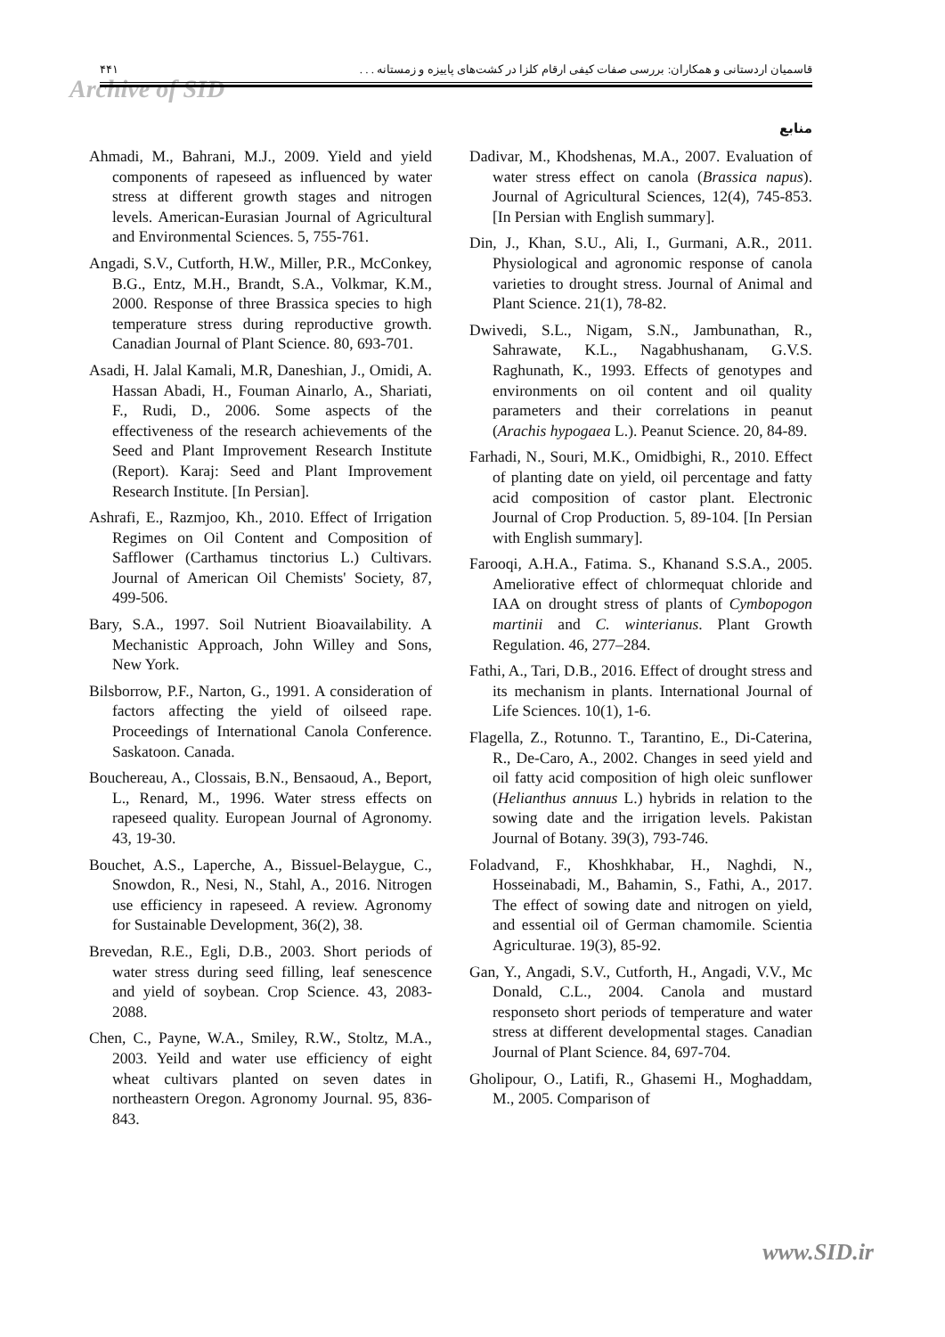Archive of SID
۴۴۱ قاسمیان اردستانی و همکاران: بررسی صفات کیفی ارقام کلزا در کشت‌های پاییزه و زمستانه . . .
منابع
Ahmadi, M., Bahrani, M.J., 2009. Yield and yield components of rapeseed as influenced by water stress at different growth stages and nitrogen levels. American-Eurasian Journal of Agricultural and Environmental Sciences. 5, 755-761.
Angadi, S.V., Cutforth, H.W., Miller, P.R., McConkey, B.G., Entz, M.H., Brandt, S.A., Volkmar, K.M., 2000. Response of three Brassica species to high temperature stress during reproductive growth. Canadian Journal of Plant Science. 80, 693-701.
Asadi, H. Jalal Kamali, M.R, Daneshian, J., Omidi, A. Hassan Abadi, H., Fouman Ainarlo, A., Shariati, F., Rudi, D., 2006. Some aspects of the effectiveness of the research achievements of the Seed and Plant Improvement Research Institute (Report). Karaj: Seed and Plant Improvement Research Institute. [In Persian].
Ashrafi, E., Razmjoo, Kh., 2010. Effect of Irrigation Regimes on Oil Content and Composition of Safflower (Carthamus tinctorius L.) Cultivars. Journal of American Oil Chemists' Society, 87, 499-506.
Bary, S.A., 1997. Soil Nutrient Bioavailability. A Mechanistic Approach, John Willey and Sons, New York.
Bilsborrow, P.F., Narton, G., 1991. A consideration of factors affecting the yield of oilseed rape. Proceedings of International Canola Conference. Saskatoon. Canada.
Bouchereau, A., Clossais, B.N., Bensaoud, A., Beport, L., Renard, M., 1996. Water stress effects on rapeseed quality. European Journal of Agronomy. 43, 19-30.
Bouchet, A.S., Laperche, A., Bissuel-Belaygue, C., Snowdon, R., Nesi, N., Stahl, A., 2016. Nitrogen use efficiency in rapeseed. A review. Agronomy for Sustainable Development, 36(2), 38.
Brevedan, R.E., Egli, D.B., 2003. Short periods of water stress during seed filling, leaf senescence and yield of soybean. Crop Science. 43, 2083-2088.
Chen, C., Payne, W.A., Smiley, R.W., Stoltz, M.A., 2003. Yeild and water use efficiency of eight wheat cultivars planted on seven dates in northeastern Oregon. Agronomy Journal. 95, 836-843.
Dadivar, M., Khodshenas, M.A., 2007. Evaluation of water stress effect on canola (Brassica napus). Journal of Agricultural Sciences, 12(4), 745-853. [In Persian with English summary].
Din, J., Khan, S.U., Ali, I., Gurmani, A.R., 2011. Physiological and agronomic response of canola varieties to drought stress. Journal of Animal and Plant Science. 21(1), 78-82.
Dwivedi, S.L., Nigam, S.N., Jambunathan, R., Sahrawate, K.L., Nagabhushanam, G.V.S. Raghunath, K., 1993. Effects of genotypes and environments on oil content and oil quality parameters and their correlations in peanut (Arachis hypogaea L.). Peanut Science. 20, 84-89.
Farhadi, N., Souri, M.K., Omidbighi, R., 2010. Effect of planting date on yield, oil percentage and fatty acid composition of castor plant. Electronic Journal of Crop Production. 5, 89-104. [In Persian with English summary].
Farooqi, A.H.A., Fatima. S., Khanand S.S.A., 2005. Ameliorative effect of chlormequat chloride and IAA on drought stress of plants of Cymbopogon martinii and C. winterianus. Plant Growth Regulation. 46, 277–284.
Fathi, A., Tari, D.B., 2016. Effect of drought stress and its mechanism in plants. International Journal of Life Sciences. 10(1), 1-6.
Flagella, Z., Rotunno. T., Tarantino, E., Di-Caterina, R., De-Caro, A., 2002. Changes in seed yield and oil fatty acid composition of high oleic sunflower (Helianthus annuus L.) hybrids in relation to the sowing date and the irrigation levels. Pakistan Journal of Botany. 39(3), 793-746.
Foladvand, F., Khoshkhabar, H., Naghdi, N., Hosseinabadi, M., Bahamin, S., Fathi, A., 2017. The effect of sowing date and nitrogen on yield, and essential oil of German chamomile. Scientia Agriculturae. 19(3), 85-92.
Gan, Y., Angadi, S.V., Cutforth, H., Angadi, V.V., Mc Donald, C.L., 2004. Canola and mustard responseto short periods of temperature and water stress at different developmental stages. Canadian Journal of Plant Science. 84, 697-704.
Gholipour, O., Latifi, R., Ghasemi H., Moghaddam, M., 2005. Comparison of
www.SID.ir